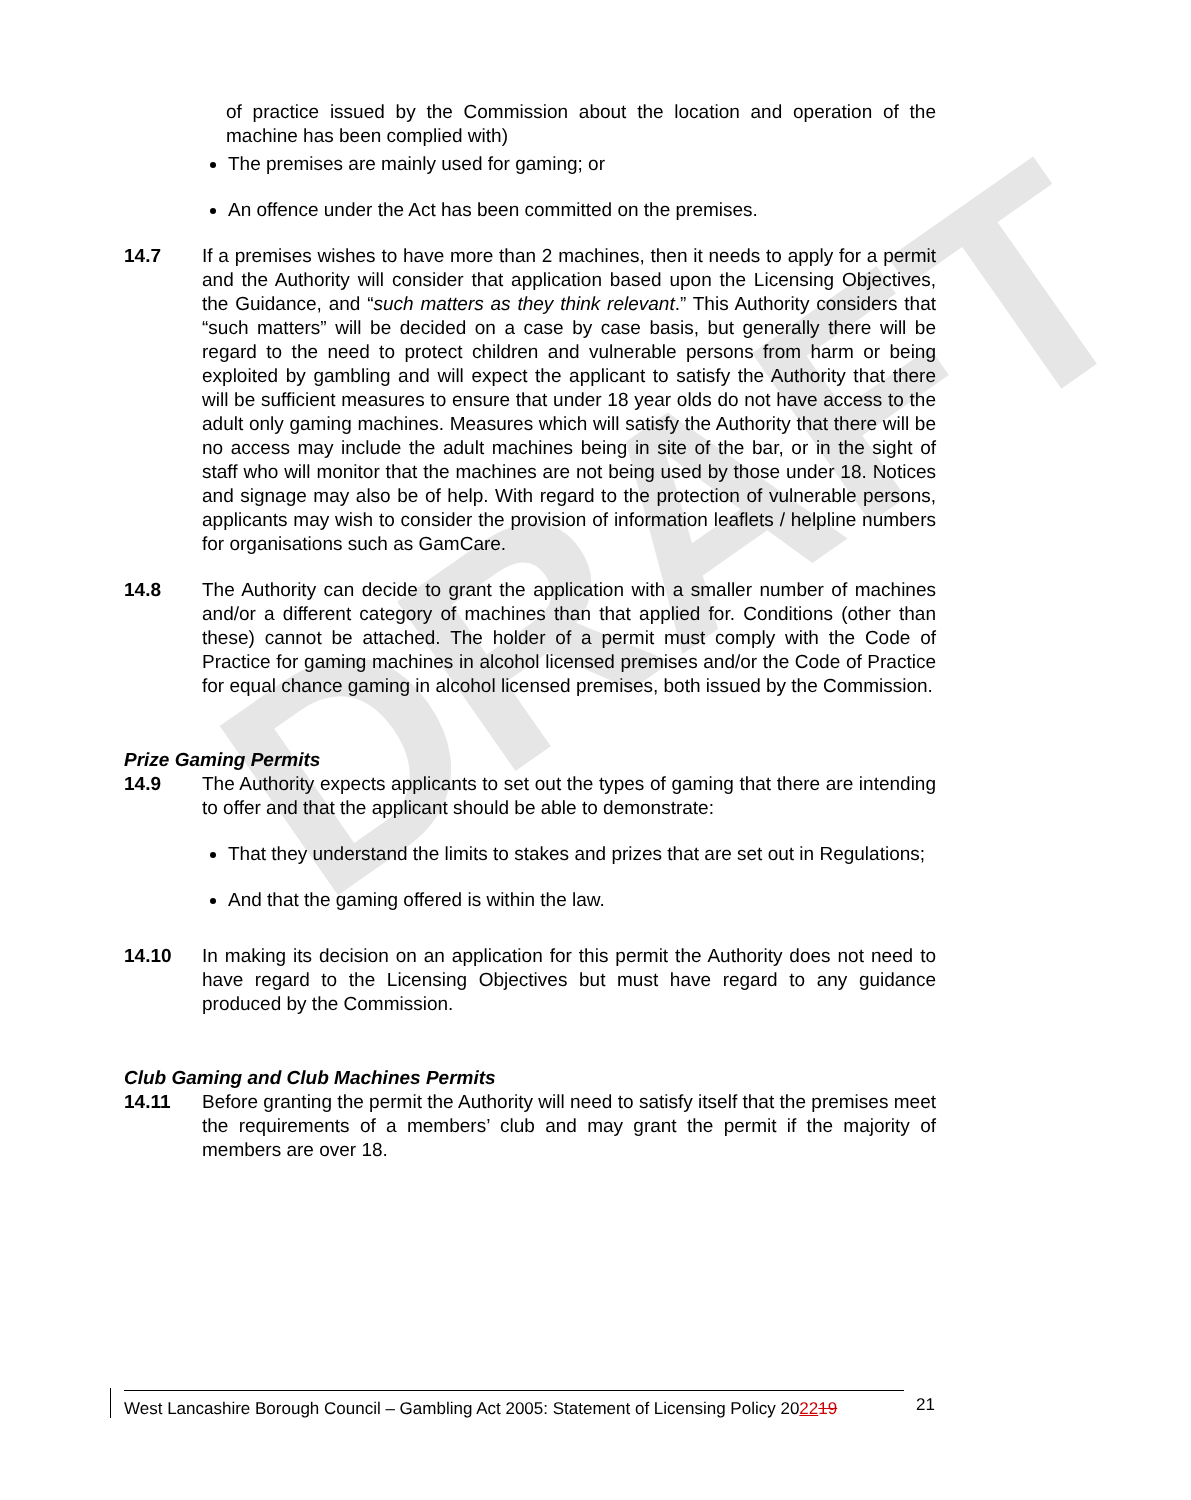DRAFT
of practice issued by the Commission about the location and operation of the machine has been complied with)
The premises are mainly used for gaming; or
An offence under the Act has been committed on the premises.
14.7 If a premises wishes to have more than 2 machines, then it needs to apply for a permit and the Authority will consider that application based upon the Licensing Objectives, the Guidance, and “such matters as they think relevant.” This Authority considers that “such matters” will be decided on a case by case basis, but generally there will be regard to the need to protect children and vulnerable persons from harm or being exploited by gambling and will expect the applicant to satisfy the Authority that there will be sufficient measures to ensure that under 18 year olds do not have access to the adult only gaming machines. Measures which will satisfy the Authority that there will be no access may include the adult machines being in site of the bar, or in the sight of staff who will monitor that the machines are not being used by those under 18. Notices and signage may also be of help. With regard to the protection of vulnerable persons, applicants may wish to consider the provision of information leaflets / helpline numbers for organisations such as GamCare.
14.8 The Authority can decide to grant the application with a smaller number of machines and/or a different category of machines than that applied for. Conditions (other than these) cannot be attached. The holder of a permit must comply with the Code of Practice for gaming machines in alcohol licensed premises and/or the Code of Practice for equal chance gaming in alcohol licensed premises, both issued by the Commission.
Prize Gaming Permits
14.9 The Authority expects applicants to set out the types of gaming that there are intending to offer and that the applicant should be able to demonstrate:
That they understand the limits to stakes and prizes that are set out in Regulations;
And that the gaming offered is within the law.
14.10 In making its decision on an application for this permit the Authority does not need to have regard to the Licensing Objectives but must have regard to any guidance produced by the Commission.
Club Gaming and Club Machines Permits
14.11 Before granting the permit the Authority will need to satisfy itself that the premises meet the requirements of a members’ club and may grant the permit if the majority of members are over 18.
West Lancashire Borough Council – Gambling Act 2005: Statement of Licensing Policy 202219
21